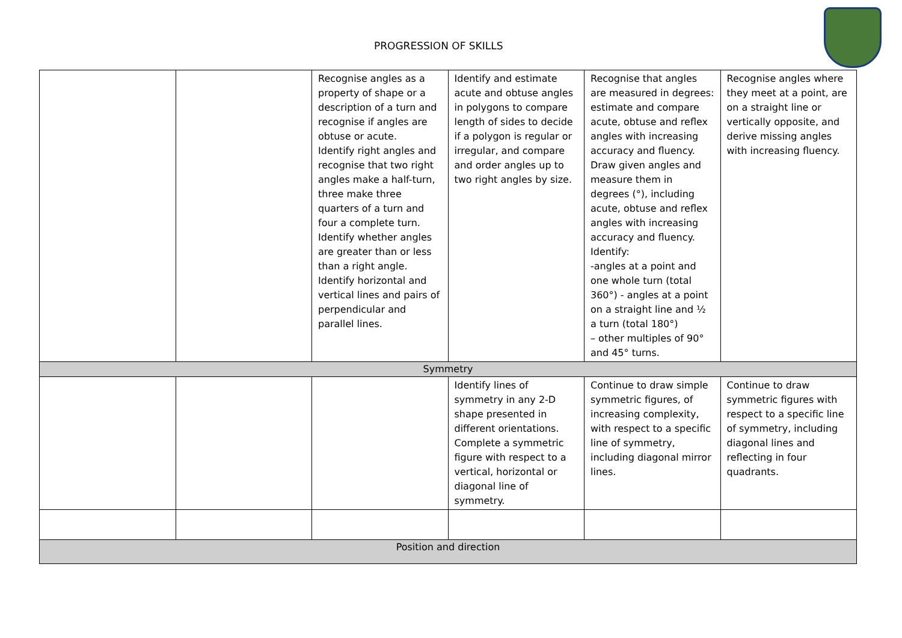PROGRESSION OF SKILLS
| | | Recognise angles as a property of shape or a description of a turn and recognise if angles are obtuse or acute. Identify right angles and recognise that two right angles make a half-turn, three make three quarters of a turn and four a complete turn. Identify whether angles are greater than or less than a right angle. Identify horizontal and vertical lines and pairs of perpendicular and parallel lines. | Identify and estimate acute and obtuse angles in polygons to compare length of sides to decide if a polygon is regular or irregular, and compare and order angles up to two right angles by size. | Recognise that angles are measured in degrees: estimate and compare acute, obtuse and reflex angles with increasing accuracy and fluency. Draw given angles and measure them in degrees (°), including acute, obtuse and reflex angles with increasing accuracy and fluency. Identify: -angles at a point and one whole turn (total 360°) - angles at a point on a straight line and ½ a turn (total 180°) – other multiples of 90° and 45° turns. | Recognise angles where they meet at a point, are on a straight line or vertically opposite, and derive missing angles with increasing fluency. |
| Symmetry | | | | | |
| | | | Identify lines of symmetry in any 2-D shape presented in different orientations. Complete a symmetric figure with respect to a vertical, horizontal or diagonal line of symmetry. | Continue to draw simple symmetric figures, of increasing complexity, with respect to a specific line of symmetry, including diagonal mirror lines. | Continue to draw symmetric figures with respect to a specific line of symmetry, including diagonal lines and reflecting in four quadrants. |
| Position and direction | | | | | |